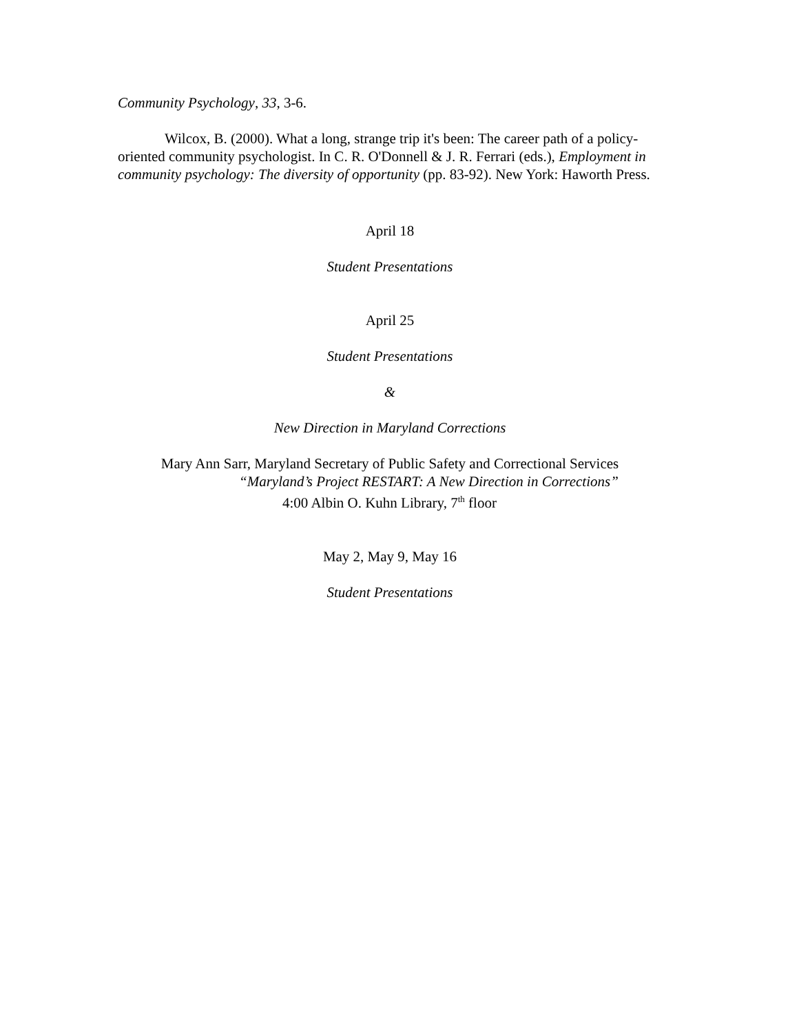Community Psychology, 33, 3-6.
Wilcox, B. (2000). What a long, strange trip it's been: The career path of a policy-oriented community psychologist. In C. R. O'Donnell & J. R. Ferrari (eds.), Employment in community psychology: The diversity of opportunity (pp. 83-92). New York: Haworth Press.
April 18
Student Presentations
April 25
Student Presentations
&
New Direction in Maryland Corrections
Mary Ann Sarr, Maryland Secretary of Public Safety and Correctional Services
“Maryland’s Project RESTART: A New Direction in Corrections”
4:00 Albin O. Kuhn Library, 7<sup>th</sup> floor
May 2, May 9, May 16
Student Presentations